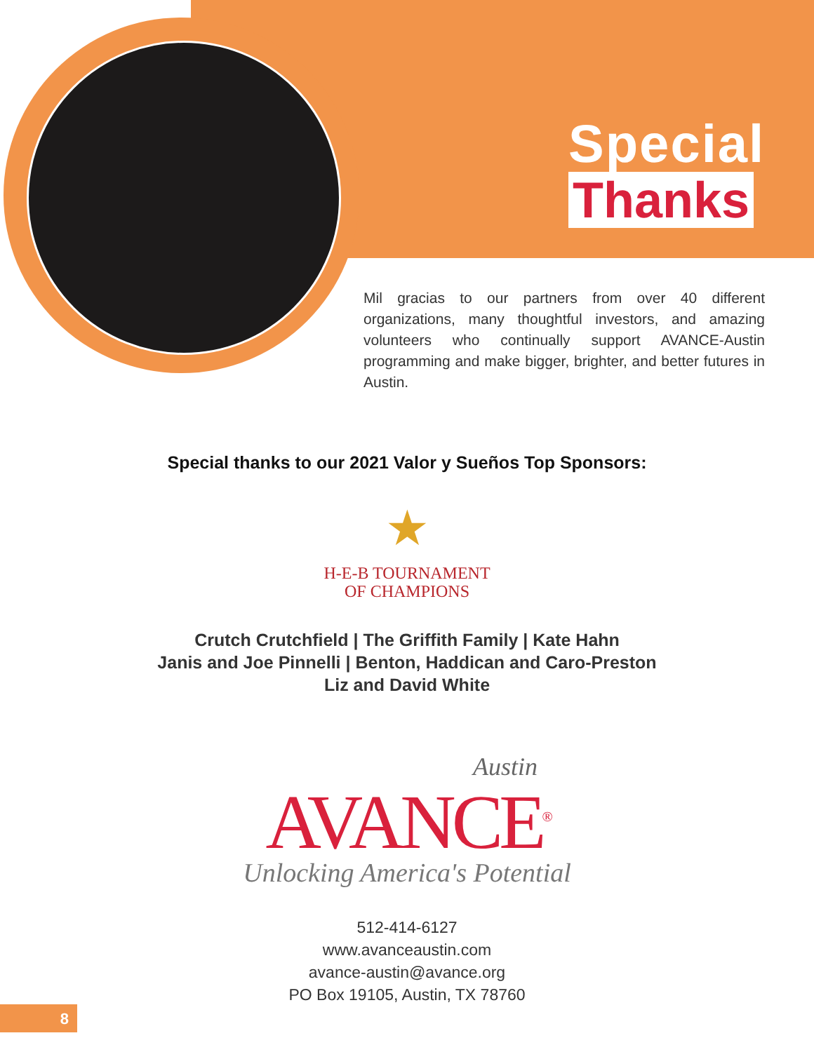Special
Thanks
Mil gracias to our partners from over 40 different organizations, many thoughtful investors, and amazing volunteers who continually support AVANCE-Austin programming and make bigger, brighter, and better futures in Austin.
Special thanks to our 2021 Valor y Sueños Top Sponsors:
★
H-E-B TOURNAMENT
OF CHAMPIONS
Crutch Crutchfield | The Griffith Family | Kate Hahn
Janis and Joe Pinnelli | Benton, Haddican and Caro-Preston
Liz and David White
Austin
AVANCE<sup>®</sup>
Unlocking America's Potential
512-414-6127
www.avanceaustin.com
avance-austin@avance.org
PO Box 19105, Austin, TX 78760
8